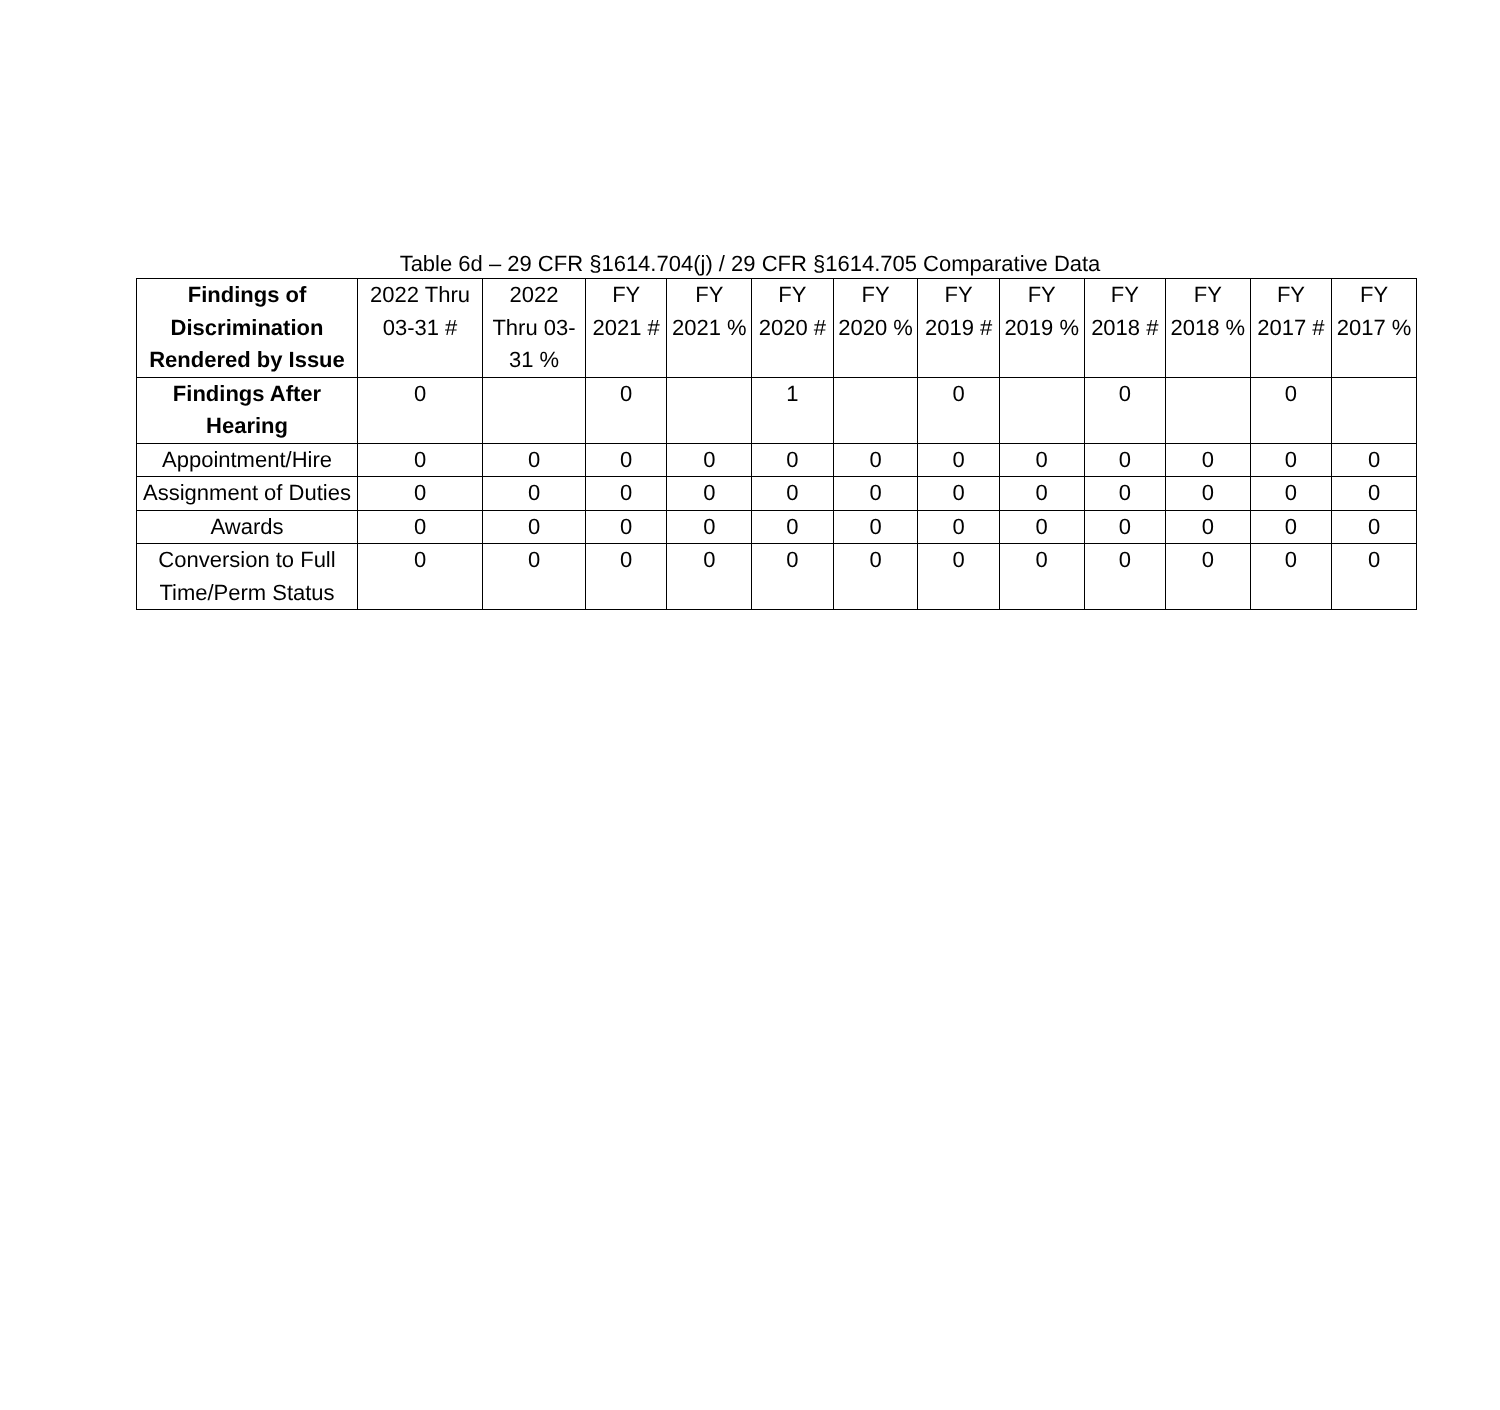Table 6d – 29 CFR §1614.704(j) / 29 CFR §1614.705 Comparative Data
| Findings of Discrimination Rendered by Issue | 2022 Thru 03-31 # | 2022 Thru 03-31 % | FY 2021 # | FY 2021 % | FY 2020 # | FY 2020 % | FY 2019 # | FY 2019 % | FY 2018 # | FY 2018 % | FY 2017 # | FY 2017 % |
| --- | --- | --- | --- | --- | --- | --- | --- | --- | --- | --- | --- | --- |
| Findings After Hearing | 0 | | 0 | | 1 | | 0 | | 0 | | 0 | |
| Appointment/Hire | 0 | 0 | 0 | 0 | 0 | 0 | 0 | 0 | 0 | 0 | 0 | 0 |
| Assignment of Duties | 0 | 0 | 0 | 0 | 0 | 0 | 0 | 0 | 0 | 0 | 0 | 0 |
| Awards | 0 | 0 | 0 | 0 | 0 | 0 | 0 | 0 | 0 | 0 | 0 | 0 |
| Conversion to Full Time/Perm Status | 0 | 0 | 0 | 0 | 0 | 0 | 0 | 0 | 0 | 0 | 0 | 0 |